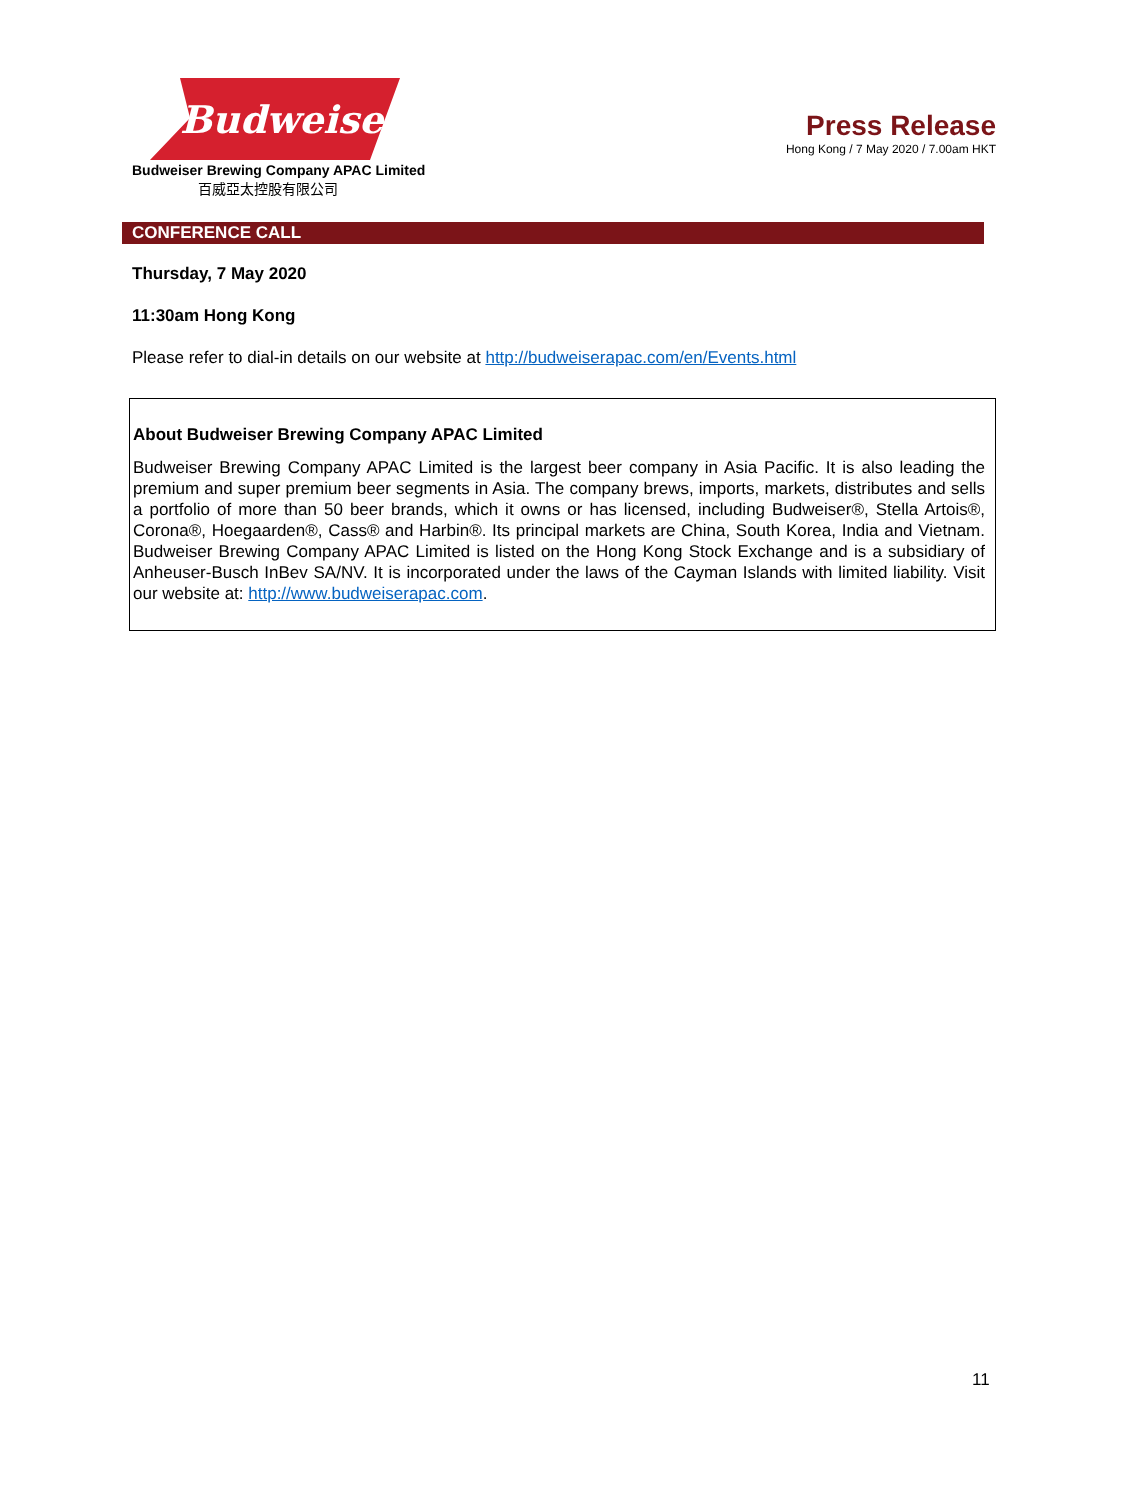Budweiser
Budweiser Brewing Company APAC Limited
百威亞太控股有限公司
Press Release
Hong Kong / 7 May 2020 / 7.00am HKT
CONFERENCE CALL
Thursday, 7 May 2020
11:30am Hong Kong
Please refer to dial-in details on our website at http://budweiserapac.com/en/Events.html
About Budweiser Brewing Company APAC Limited
Budweiser Brewing Company APAC Limited is the largest beer company in Asia Pacific. It is also leading the premium and super premium beer segments in Asia. The company brews, imports, markets, distributes and sells a portfolio of more than 50 beer brands, which it owns or has licensed, including Budweiser®, Stella Artois®, Corona®, Hoegaarden®, Cass® and Harbin®. Its principal markets are China, South Korea, India and Vietnam. Budweiser Brewing Company APAC Limited is listed on the Hong Kong Stock Exchange and is a subsidiary of Anheuser-Busch InBev SA/NV. It is incorporated under the laws of the Cayman Islands with limited liability. Visit our website at: http://www.budweiserapac.com.
11